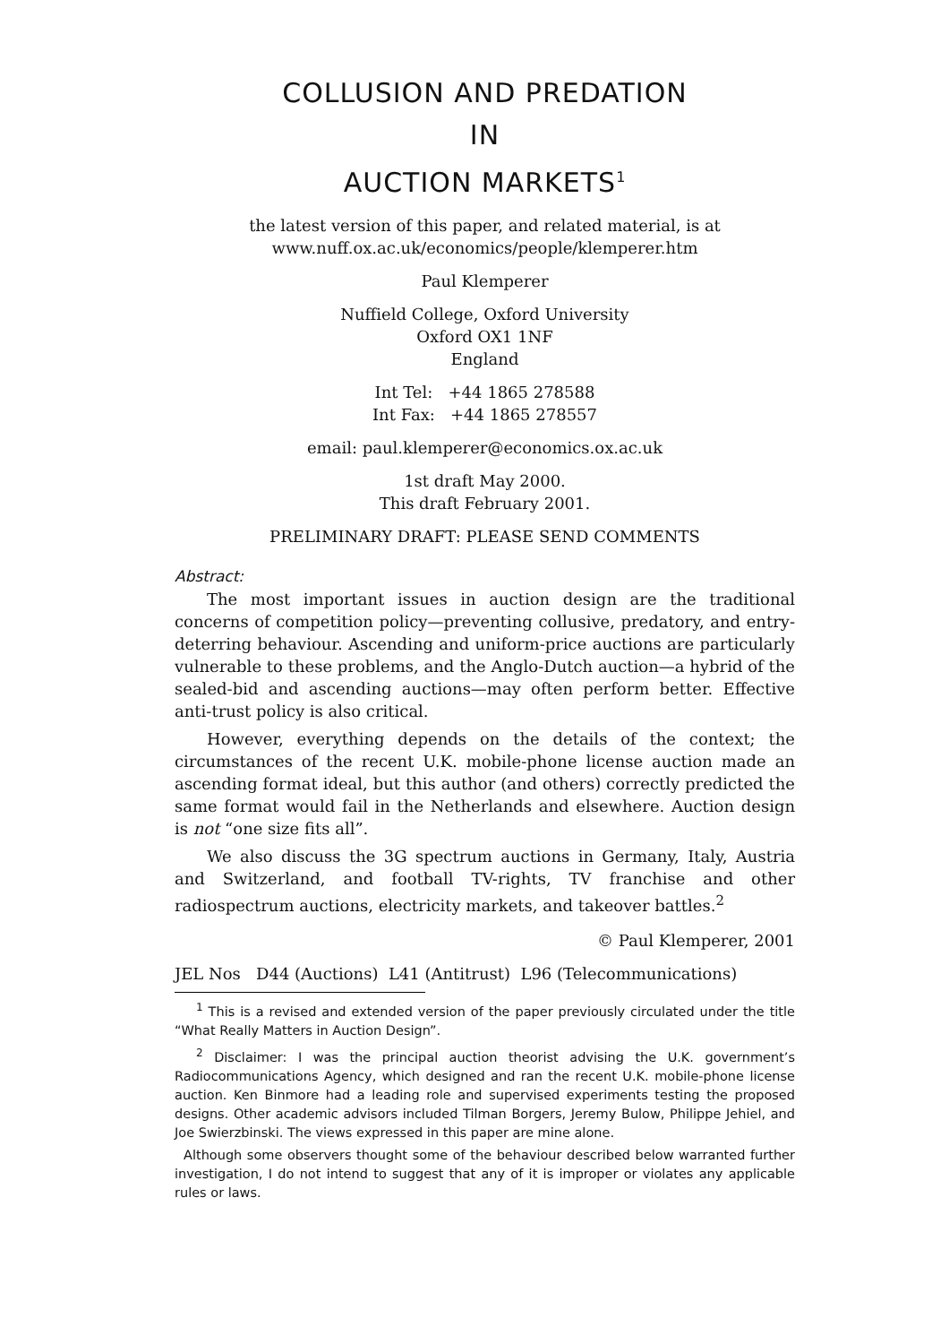COLLUSION AND PREDATION
IN
AUCTION MARKETS<sup>1</sup>
the latest version of this paper, and related material, is at
www.nuff.ox.ac.uk/economics/people/klemperer.htm
Paul Klemperer
Nuffield College, Oxford University
Oxford OX1 1NF
England
Int Tel: +44 1865 278588
Int Fax: +44 1865 278557
email: paul.klemperer@economics.ox.ac.uk
1st draft May 2000.
This draft February 2001.
PRELIMINARY DRAFT: PLEASE SEND COMMENTS
Abstract:
The most important issues in auction design are the traditional concerns of competition policy—preventing collusive, predatory, and entry-deterring behaviour. Ascending and uniform-price auctions are particularly vulnerable to these problems, and the Anglo-Dutch auction—a hybrid of the sealed-bid and ascending auctions—may often perform better. Effective anti-trust policy is also critical.
However, everything depends on the details of the context; the circumstances of the recent U.K. mobile-phone license auction made an ascending format ideal, but this author (and others) correctly predicted the same format would fail in the Netherlands and elsewhere. Auction design is not “one size fits all”.
We also discuss the 3G spectrum auctions in Germany, Italy, Austria and Switzerland, and football TV-rights, TV franchise and other radiospectrum auctions, electricity markets, and takeover battles.<sup>2</sup>
© Paul Klemperer, 2001
JEL Nos D44 (Auctions) L41 (Antitrust) L96 (Telecommunications)
<sup>1</sup> This is a revised and extended version of the paper previously circulated under the title “What Really Matters in Auction Design”.
<sup>2</sup> Disclaimer: I was the principal auction theorist advising the U.K. government’s Radiocommunications Agency, which designed and ran the recent U.K. mobile-phone license auction. Ken Binmore had a leading role and supervised experiments testing the proposed designs. Other academic advisors included Tilman Borgers, Jeremy Bulow, Philippe Jehiel, and Joe Swierzbinski. The views expressed in this paper are mine alone.
Although some observers thought some of the behaviour described below warranted further investigation, I do not intend to suggest that any of it is improper or violates any applicable rules or laws.